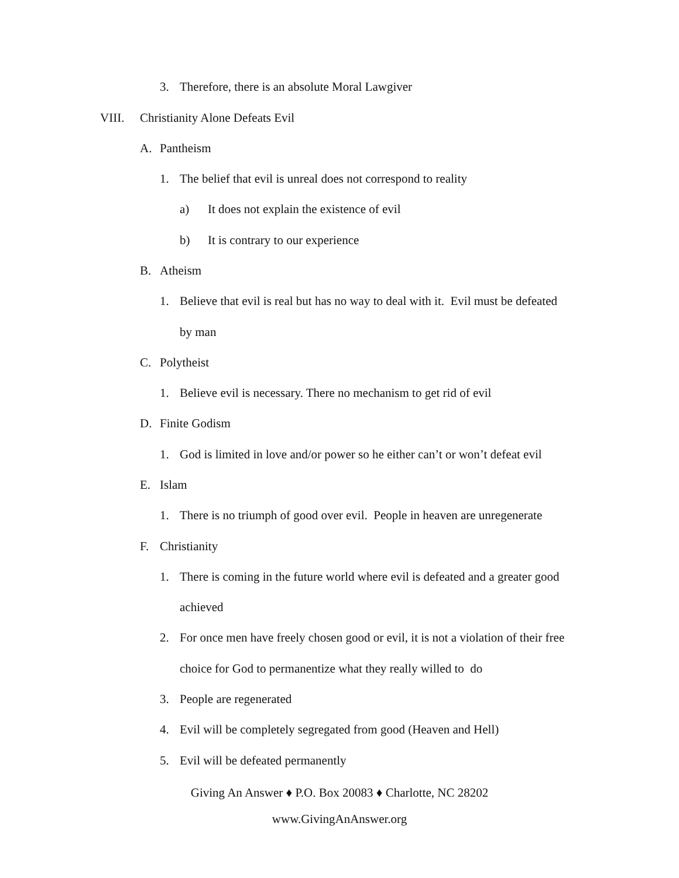3. Therefore, there is an absolute Moral Lawgiver
VIII. Christianity Alone Defeats Evil
A. Pantheism
1. The belief that evil is unreal does not correspond to reality
a) It does not explain the existence of evil
b) It is contrary to our experience
B. Atheism
1. Believe that evil is real but has no way to deal with it. Evil must be defeated
by man
C. Polytheist
1. Believe evil is necessary. There no mechanism to get rid of evil
D. Finite Godism
1. God is limited in love and/or power so he either can’t or won’t defeat evil
E. Islam
1. There is no triumph of good over evil. People in heaven are unregenerate
F. Christianity
1. There is coming in the future world where evil is defeated and a greater good
achieved
2. For once men have freely chosen good or evil, it is not a violation of their free
choice for God to permanentize what they really willed to do
3. People are regenerated
4. Evil will be completely segregated from good (Heaven and Hell)
5. Evil will be defeated permanently
Giving An Answer ♦ P.O. Box 20083 ♦ Charlotte, NC 28202
www.GivingAnAnswer.org